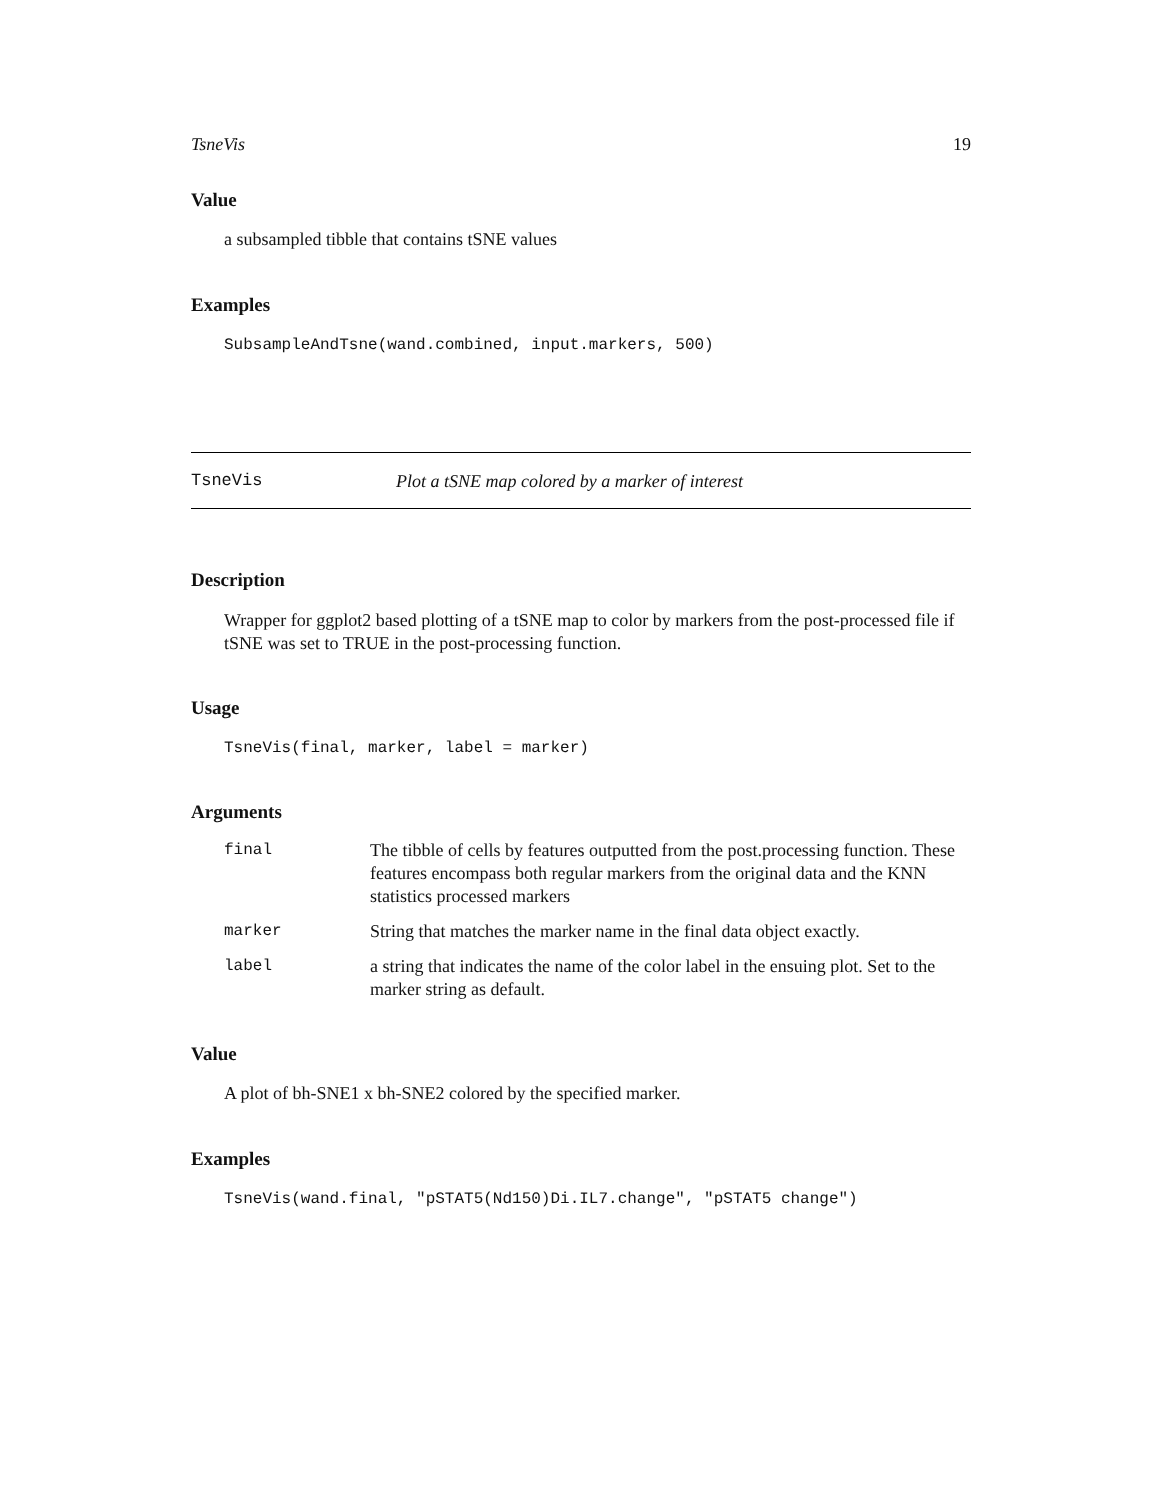TsneVis 19
Value
a subsampled tibble that contains tSNE values
Examples
SubsampleAndTsne(wand.combined, input.markers, 500)
TsneVis Plot a tSNE map colored by a marker of interest
Description
Wrapper for ggplot2 based plotting of a tSNE map to color by markers from the post-processed file if tSNE was set to TRUE in the post-processing function.
Usage
TsneVis(final, marker, label = marker)
Arguments
| final | The tibble of cells by features outputted from the post.processing function. These features encompass both regular markers from the original data and the KNN statistics processed markers |
| marker | String that matches the marker name in the final data object exactly. |
| label | a string that indicates the name of the color label in the ensuing plot. Set to the marker string as default. |
Value
A plot of bh-SNE1 x bh-SNE2 colored by the specified marker.
Examples
TsneVis(wand.final, "pSTAT5(Nd150)Di.IL7.change", "pSTAT5 change")